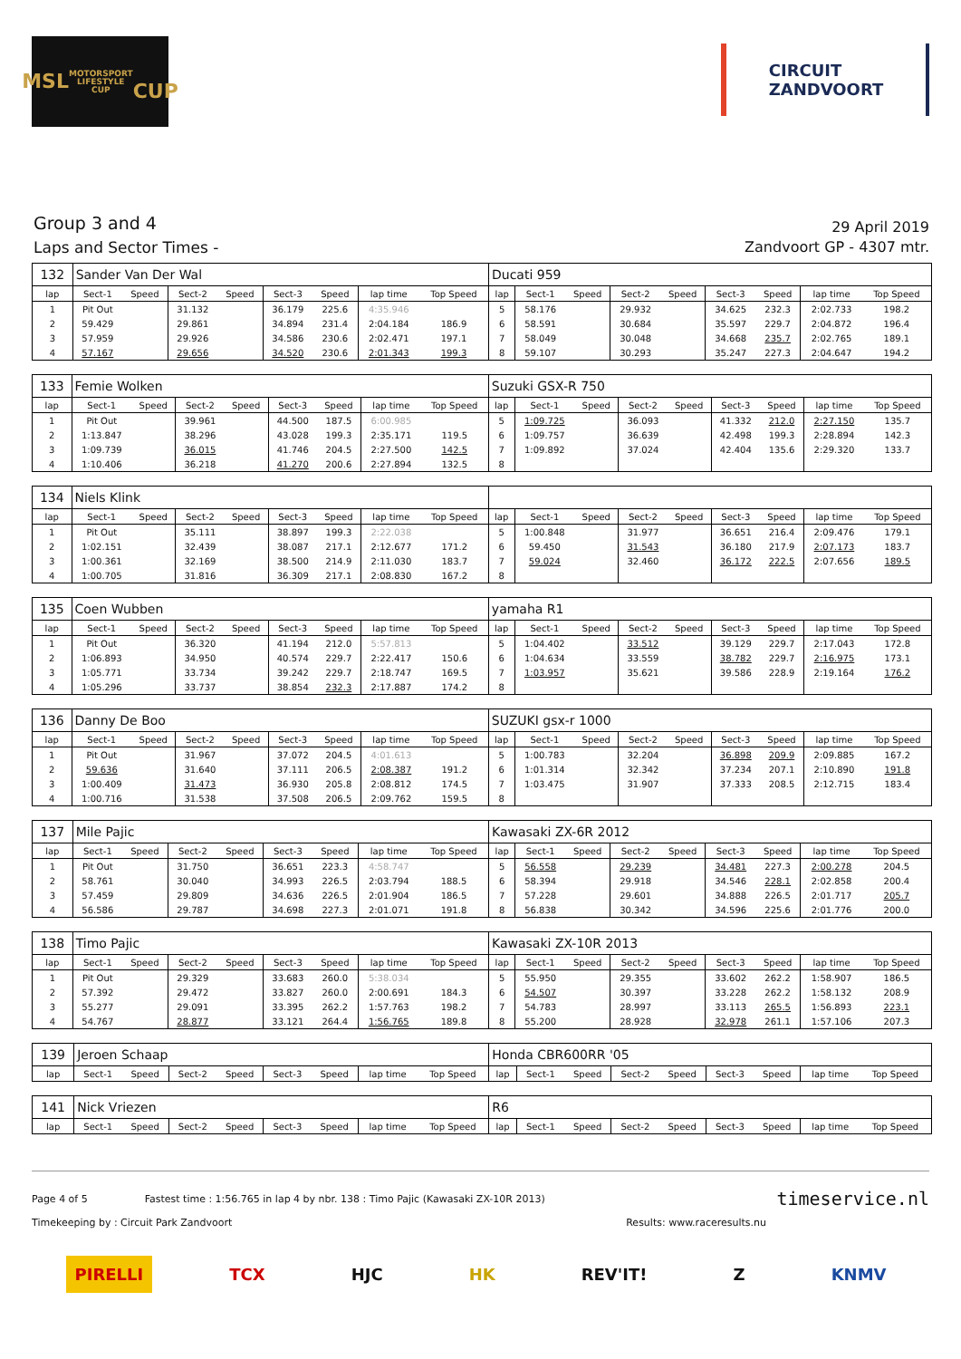MSL
MOTORSPORT LIFESTYLE CUP
CUP
CIRCUIT
ZANDVOORT
Group 3 and 4
Laps and Sector Times -
29 April 2019
Zandvoort GP - 4307 mtr.
| 132 | Sander Van Der Wal | | | | | | | | Ducati 959 | | | | | | | | |
| lap | Sect-1 | Speed | Sect-2 | Speed | Sect-3 | Speed | lap time | Top Speed | lap | Sect-1 | Speed | Sect-2 | Speed | Sect-3 | Speed | lap time | Top Speed |
| 1 | Pit Out | | 31.132 | | 36.179 | 225.6 | 4:35.946 | | 5 | 58.176 | | 29.932 | | 34.625 | 232.3 | 2:02.733 | 198.2 |
| 2 | 59.429 | | 29.861 | | 34.894 | 231.4 | 2:04.184 | 186.9 | 6 | 58.591 | | 30.684 | | 35.597 | 229.7 | 2:04.872 | 196.4 |
| 3 | 57.959 | | 29.926 | | 34.586 | 230.6 | 2:02.471 | 197.1 | 7 | 58.049 | | 30.048 | | 34.668 | 235.7 | 2:02.765 | 189.1 |
| 4 | 57.167 | | 29.656 | | 34.520 | 230.6 | 2:01.343 | 199.3 | 8 | 59.107 | | 30.293 | | 35.247 | 227.3 | 2:04.647 | 194.2 |
| 133 | Femie Wolken | | | | | | | | Suzuki GSX-R 750 | | | | | | | | |
| lap | Sect-1 | Speed | Sect-2 | Speed | Sect-3 | Speed | lap time | Top Speed | lap | Sect-1 | Speed | Sect-2 | Speed | Sect-3 | Speed | lap time | Top Speed |
| 1 | Pit Out | | 39.961 | | 44.500 | 187.5 | 6:00.985 | | 5 | 1:09.725 | | 36.093 | | 41.332 | 212.0 | 2:27.150 | 135.7 |
| 2 | 1:13.847 | | 38.296 | | 43.028 | 199.3 | 2:35.171 | 119.5 | 6 | 1:09.757 | | 36.639 | | 42.498 | 199.3 | 2:28.894 | 142.3 |
| 3 | 1:09.739 | | 36.015 | | 41.746 | 204.5 | 2:27.500 | 142.5 | 7 | 1:09.892 | | 37.024 | | 42.404 | 135.6 | 2:29.320 | 133.7 |
| 4 | 1:10.406 | | 36.218 | | 41.270 | 200.6 | 2:27.894 | 132.5 | 8 | | | | | | | | |
| 134 | Niels Klink | | | | | | | | | | | | | | | | |
| lap | Sect-1 | Speed | Sect-2 | Speed | Sect-3 | Speed | lap time | Top Speed | lap | Sect-1 | Speed | Sect-2 | Speed | Sect-3 | Speed | lap time | Top Speed |
| 1 | Pit Out | | 35.111 | | 38.897 | 199.3 | 2:22.038 | | 5 | 1:00.848 | | 31.977 | | 36.651 | 216.4 | 2:09.476 | 179.1 |
| 2 | 1:02.151 | | 32.439 | | 38.087 | 217.1 | 2:12.677 | 171.2 | 6 | 59.450 | | 31.543 | | 36.180 | 217.9 | 2:07.173 | 183.7 |
| 3 | 1:00.361 | | 32.169 | | 38.500 | 214.9 | 2:11.030 | 183.7 | 7 | 59.024 | | 32.460 | | 36.172 | 222.5 | 2:07.656 | 189.5 |
| 4 | 1:00.705 | | 31.816 | | 36.309 | 217.1 | 2:08.830 | 167.2 | 8 | | | | | | | | |
| 135 | Coen Wubben | | | | | | | | yamaha R1 | | | | | | | | |
| lap | Sect-1 | Speed | Sect-2 | Speed | Sect-3 | Speed | lap time | Top Speed | lap | Sect-1 | Speed | Sect-2 | Speed | Sect-3 | Speed | lap time | Top Speed |
| 1 | Pit Out | | 36.320 | | 41.194 | 212.0 | 5:57.813 | | 5 | 1:04.402 | | 33.512 | | 39.129 | 229.7 | 2:17.043 | 172.8 |
| 2 | 1:06.893 | | 34.950 | | 40.574 | 229.7 | 2:22.417 | 150.6 | 6 | 1:04.634 | | 33.559 | | 38.782 | 229.7 | 2:16.975 | 173.1 |
| 3 | 1:05.771 | | 33.734 | | 39.242 | 229.7 | 2:18.747 | 169.5 | 7 | 1:03.957 | | 35.621 | | 39.586 | 228.9 | 2:19.164 | 176.2 |
| 4 | 1:05.296 | | 33.737 | | 38.854 | 232.3 | 2:17.887 | 174.2 | 8 | | | | | | | | |
| 136 | Danny De Boo | | | | | | | | SUZUKI gsx-r 1000 | | | | | | | | |
| lap | Sect-1 | Speed | Sect-2 | Speed | Sect-3 | Speed | lap time | Top Speed | lap | Sect-1 | Speed | Sect-2 | Speed | Sect-3 | Speed | lap time | Top Speed |
| 1 | Pit Out | | 31.967 | | 37.072 | 204.5 | 4:01.613 | | 5 | 1:00.783 | | 32.204 | | 36.898 | 209.9 | 2:09.885 | 167.2 |
| 2 | 59.636 | | 31.640 | | 37.111 | 206.5 | 2:08.387 | 191.2 | 6 | 1:01.314 | | 32.342 | | 37.234 | 207.1 | 2:10.890 | 191.8 |
| 3 | 1:00.409 | | 31.473 | | 36.930 | 205.8 | 2:08.812 | 174.5 | 7 | 1:03.475 | | 31.907 | | 37.333 | 208.5 | 2:12.715 | 183.4 |
| 4 | 1:00.716 | | 31.538 | | 37.508 | 206.5 | 2:09.762 | 159.5 | 8 | | | | | | | | |
| 137 | Mile Pajic | | | | | | | | Kawasaki ZX-6R 2012 | | | | | | | | |
| lap | Sect-1 | Speed | Sect-2 | Speed | Sect-3 | Speed | lap time | Top Speed | lap | Sect-1 | Speed | Sect-2 | Speed | Sect-3 | Speed | lap time | Top Speed |
| 1 | Pit Out | | 31.750 | | 36.651 | 223.3 | 4:58.747 | | 5 | 56.558 | | 29.239 | | 34.481 | 227.3 | 2:00.278 | 204.5 |
| 2 | 58.761 | | 30.040 | | 34.993 | 226.5 | 2:03.794 | 188.5 | 6 | 58.394 | | 29.918 | | 34.546 | 228.1 | 2:02.858 | 200.4 |
| 3 | 57.459 | | 29.809 | | 34.636 | 226.5 | 2:01.904 | 186.5 | 7 | 57.228 | | 29.601 | | 34.888 | 226.5 | 2:01.717 | 205.7 |
| 4 | 56.586 | | 29.787 | | 34.698 | 227.3 | 2:01.071 | 191.8 | 8 | 56.838 | | 30.342 | | 34.596 | 225.6 | 2:01.776 | 200.0 |
| 138 | Timo Pajic | | | | | | | | Kawasaki ZX-10R 2013 | | | | | | | | |
| lap | Sect-1 | Speed | Sect-2 | Speed | Sect-3 | Speed | lap time | Top Speed | lap | Sect-1 | Speed | Sect-2 | Speed | Sect-3 | Speed | lap time | Top Speed |
| 1 | Pit Out | | 29.329 | | 33.683 | 260.0 | 5:38.034 | | 5 | 55.950 | | 29.355 | | 33.602 | 262.2 | 1:58.907 | 186.5 |
| 2 | 57.392 | | 29.472 | | 33.827 | 260.0 | 2:00.691 | 184.3 | 6 | 54.507 | | 30.397 | | 33.228 | 262.2 | 1:58.132 | 208.9 |
| 3 | 55.277 | | 29.091 | | 33.395 | 262.2 | 1:57.763 | 198.2 | 7 | 54.783 | | 28.997 | | 33.113 | 265.5 | 1:56.893 | 223.1 |
| 4 | 54.767 | | 28.877 | | 33.121 | 264.4 | 1:56.765 | 189.8 | 8 | 55.200 | | 28.928 | | 32.978 | 261.1 | 1:57.106 | 207.3 |
| 139 | Jeroen Schaap | | | | | | | | Honda CBR600RR '05 | | | | | | | | |
| lap | Sect-1 | Speed | Sect-2 | Speed | Sect-3 | Speed | lap time | Top Speed | lap | Sect-1 | Speed | Sect-2 | Speed | Sect-3 | Speed | lap time | Top Speed |
| 141 | Nick Vriezen | | | | | | | | R6 | | | | | | | | |
| lap | Sect-1 | Speed | Sect-2 | Speed | Sect-3 | Speed | lap time | Top Speed | lap | Sect-1 | Speed | Sect-2 | Speed | Sect-3 | Speed | lap time | Top Speed |
Page 4 of 5 Fastest time : 1:56.765 in lap 4 by nbr. 138 : Timo Pajic (Kawasaki ZX-10R 2013)
timeservice.nl
Timekeeping by : Circuit Park Zandvoort
Results: www.raceresults.nu
PIRELLI TCX HJC HK REV'IT! Z KNMV